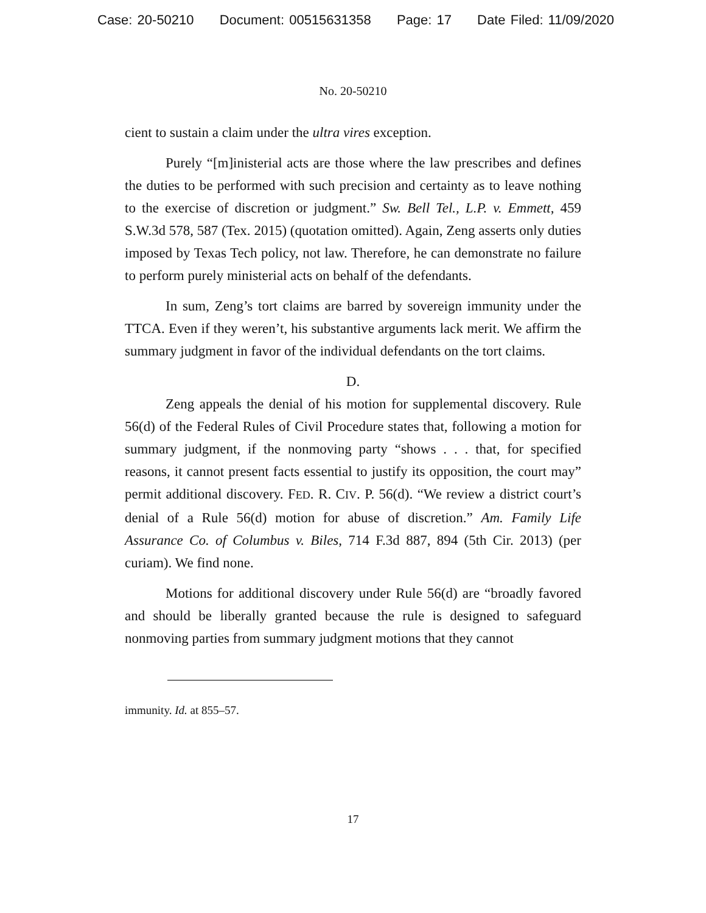Case: 20-50210 Document: 00515631358 Page: 17 Date Filed: 11/09/2020
No. 20-50210
cient to sustain a claim under the ultra vires exception.
Purely “[m]inisterial acts are those where the law prescribes and defines the duties to be performed with such precision and certainty as to leave nothing to the exercise of discretion or judgment.” Sw. Bell Tel., L.P. v. Emmett, 459 S.W.3d 578, 587 (Tex. 2015) (quotation omitted). Again, Zeng asserts only duties imposed by Texas Tech policy, not law. Therefore, he can demonstrate no failure to perform purely ministerial acts on behalf of the defendants.
In sum, Zeng’s tort claims are barred by sovereign immunity under the TTCA. Even if they weren’t, his substantive arguments lack merit. We affirm the summary judgment in favor of the individual defendants on the tort claims.
D.
Zeng appeals the denial of his motion for supplemental discovery. Rule 56(d) of the Federal Rules of Civil Procedure states that, following a motion for summary judgment, if the nonmoving party “shows . . . that, for specified reasons, it cannot present facts essential to justify its opposition, the court may” permit additional discovery. FED. R. CIV. P. 56(d). “We review a district court’s denial of a Rule 56(d) motion for abuse of discretion.” Am. Family Life Assurance Co. of Columbus v. Biles, 714 F.3d 887, 894 (5th Cir. 2013) (per curiam). We find none.
Motions for additional discovery under Rule 56(d) are “broadly favored and should be liberally granted because the rule is designed to safeguard nonmoving parties from summary judgment motions that they cannot
immunity. Id. at 855–57.
17